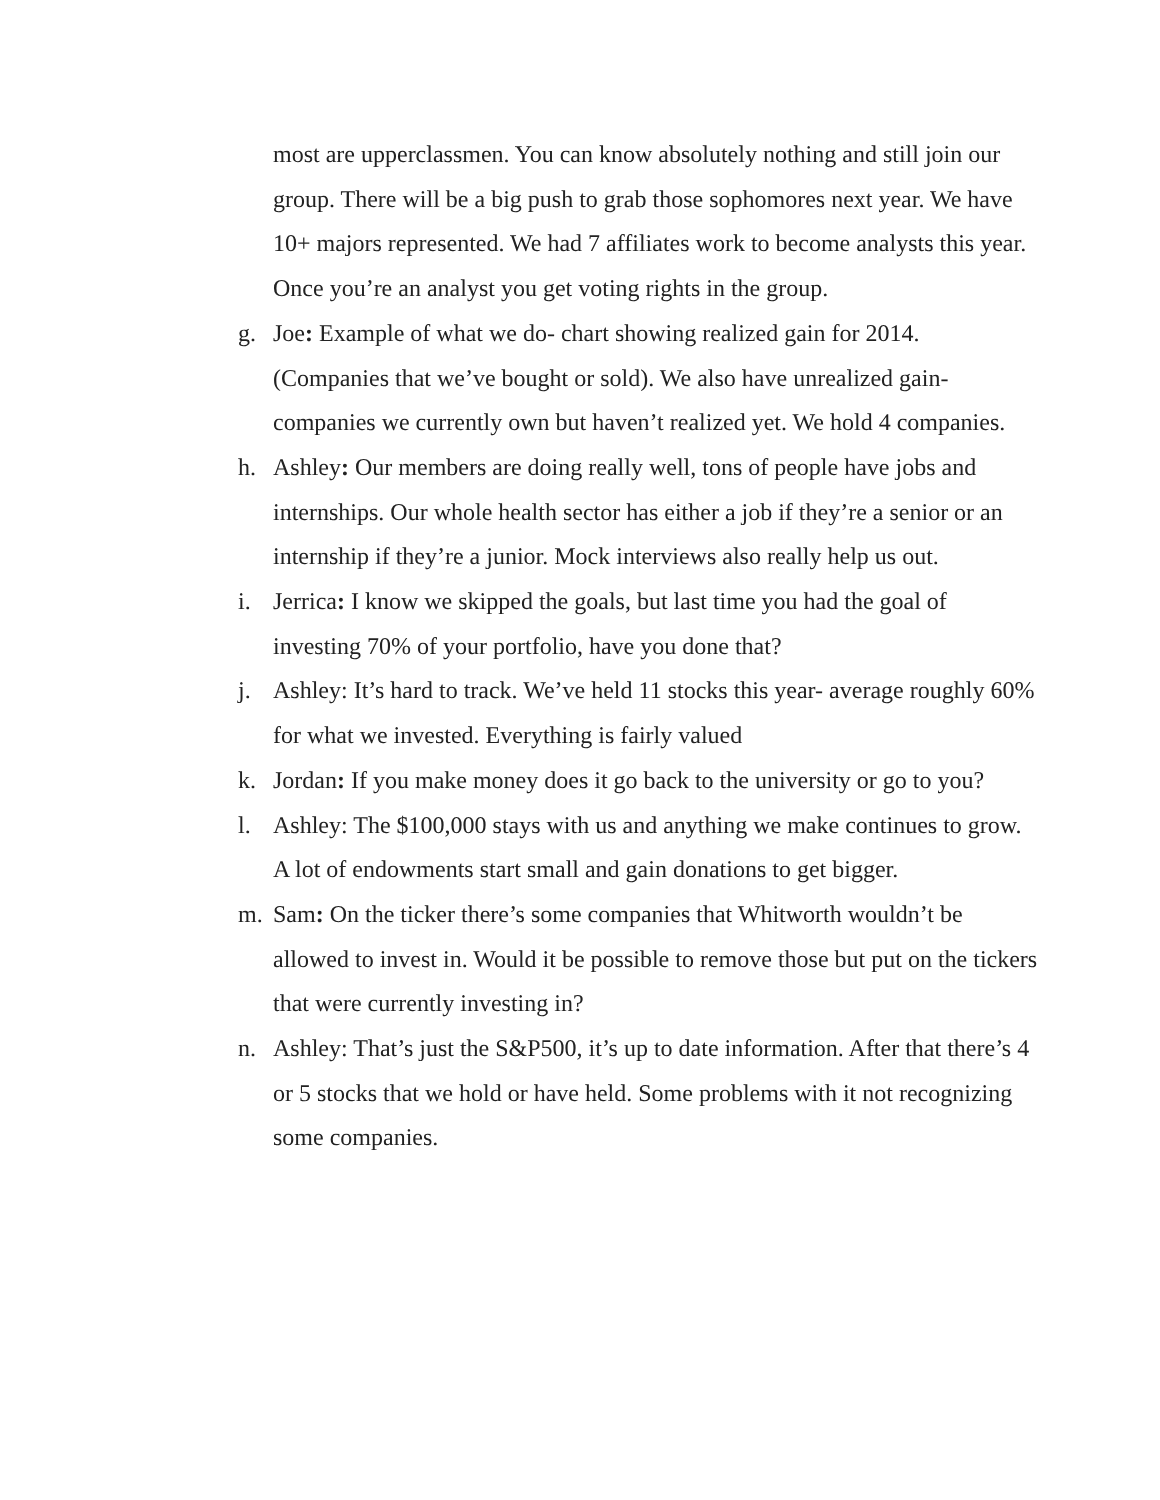most are upperclassmen. You can know absolutely nothing and still join our group. There will be a big push to grab those sophomores next year. We have 10+ majors represented. We had 7 affiliates work to become analysts this year. Once you’re an analyst you get voting rights in the group.
g. Joe: Example of what we do- chart showing realized gain for 2014. (Companies that we’ve bought or sold). We also have unrealized gain- companies we currently own but haven’t realized yet. We hold 4 companies.
h. Ashley: Our members are doing really well, tons of people have jobs and internships. Our whole health sector has either a job if they’re a senior or an internship if they’re a junior. Mock interviews also really help us out.
i. Jerrica: I know we skipped the goals, but last time you had the goal of investing 70% of your portfolio, have you done that?
j. Ashley: It’s hard to track. We’ve held 11 stocks this year- average roughly 60% for what we invested. Everything is fairly valued
k. Jordan: If you make money does it go back to the university or go to you?
l. Ashley: The $100,000 stays with us and anything we make continues to grow. A lot of endowments start small and gain donations to get bigger.
m. Sam: On the ticker there’s some companies that Whitworth wouldn’t be allowed to invest in. Would it be possible to remove those but put on the tickers that were currently investing in?
n. Ashley: That’s just the S&P500, it’s up to date information. After that there’s 4 or 5 stocks that we hold or have held. Some problems with it not recognizing some companies.